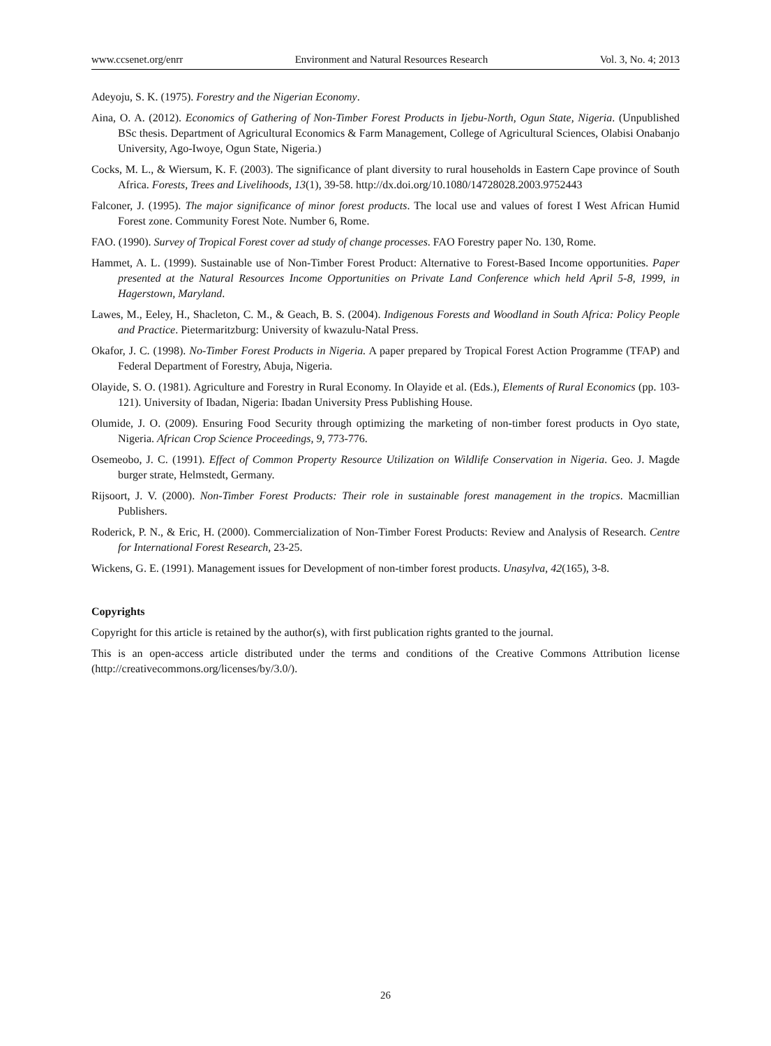www.ccsenet.org/enrr Environment and Natural Resources Research Vol. 3, No. 4; 2013
Adeyoju, S. K. (1975). Forestry and the Nigerian Economy.
Aina, O. A. (2012). Economics of Gathering of Non-Timber Forest Products in Ijebu-North, Ogun State, Nigeria. (Unpublished BSc thesis. Department of Agricultural Economics & Farm Management, College of Agricultural Sciences, Olabisi Onabanjo University, Ago-Iwoye, Ogun State, Nigeria.)
Cocks, M. L., & Wiersum, K. F. (2003). The significance of plant diversity to rural households in Eastern Cape province of South Africa. Forests, Trees and Livelihoods, 13(1), 39-58. http://dx.doi.org/10.1080/14728028.2003.9752443
Falconer, J. (1995). The major significance of minor forest products. The local use and values of forest I West African Humid Forest zone. Community Forest Note. Number 6, Rome.
FAO. (1990). Survey of Tropical Forest cover ad study of change processes. FAO Forestry paper No. 130, Rome.
Hammet, A. L. (1999). Sustainable use of Non-Timber Forest Product: Alternative to Forest-Based Income opportunities. Paper presented at the Natural Resources Income Opportunities on Private Land Conference which held April 5-8, 1999, in Hagerstown, Maryland.
Lawes, M., Eeley, H., Shacleton, C. M., & Geach, B. S. (2004). Indigenous Forests and Woodland in South Africa: Policy People and Practice. Pietermaritzburg: University of kwazulu-Natal Press.
Okafor, J. C. (1998). No-Timber Forest Products in Nigeria. A paper prepared by Tropical Forest Action Programme (TFAP) and Federal Department of Forestry, Abuja, Nigeria.
Olayide, S. O. (1981). Agriculture and Forestry in Rural Economy. In Olayide et al. (Eds.), Elements of Rural Economics (pp. 103-121). University of Ibadan, Nigeria: Ibadan University Press Publishing House.
Olumide, J. O. (2009). Ensuring Food Security through optimizing the marketing of non-timber forest products in Oyo state, Nigeria. African Crop Science Proceedings, 9, 773-776.
Osemeobo, J. C. (1991). Effect of Common Property Resource Utilization on Wildlife Conservation in Nigeria. Geo. J. Magde burger strate, Helmstedt, Germany.
Rijsoort, J. V. (2000). Non-Timber Forest Products: Their role in sustainable forest management in the tropics. Macmillian Publishers.
Roderick, P. N., & Eric, H. (2000). Commercialization of Non-Timber Forest Products: Review and Analysis of Research. Centre for International Forest Research, 23-25.
Wickens, G. E. (1991). Management issues for Development of non-timber forest products. Unasylva, 42(165), 3-8.
Copyrights
Copyright for this article is retained by the author(s), with first publication rights granted to the journal.
This is an open-access article distributed under the terms and conditions of the Creative Commons Attribution license (http://creativecommons.org/licenses/by/3.0/).
26